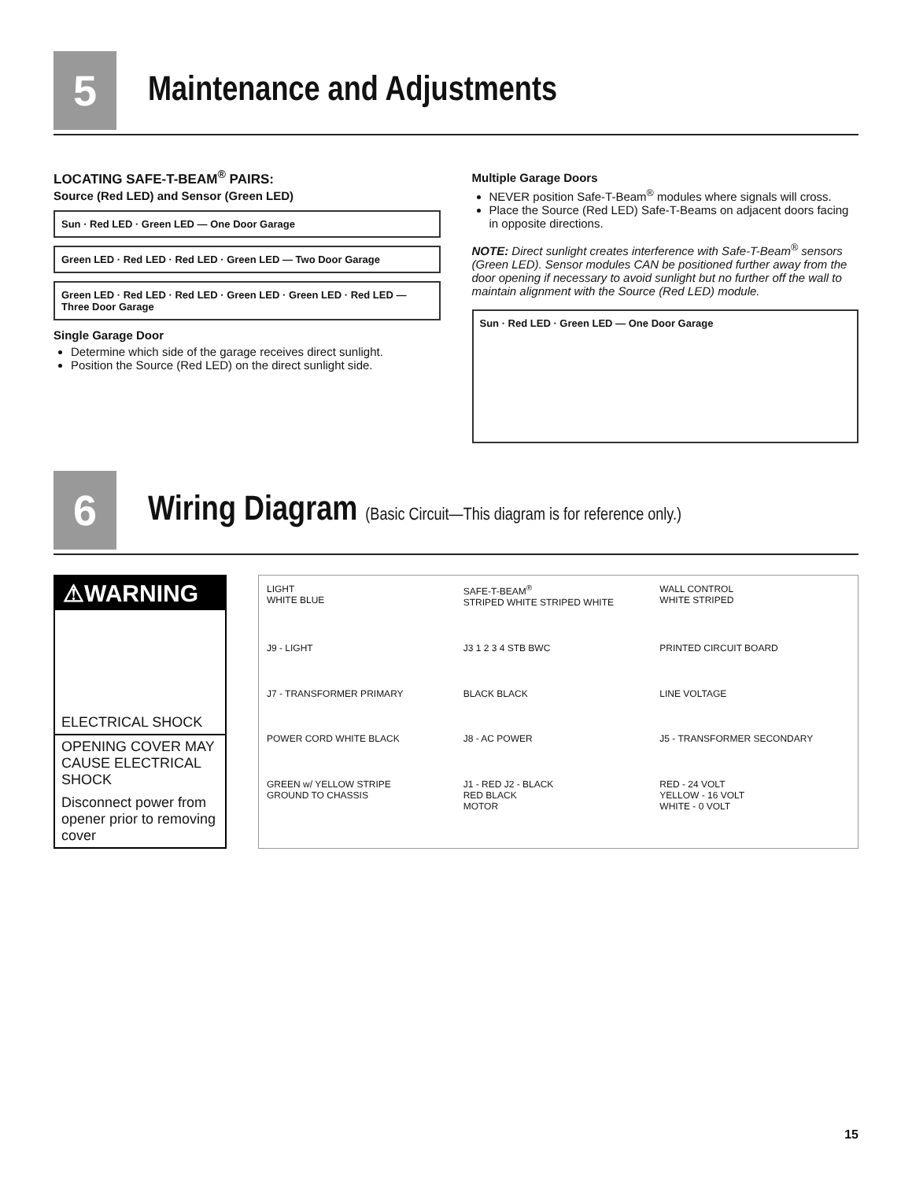5
Maintenance and Adjustments
LOCATING SAFE-T-BEAM<sup>®</sup> PAIRS:
Source (Red LED) and Sensor (Green LED)
Sun · Red LED · Green LED — One Door Garage
Green LED · Red LED · Red LED · Green LED — Two Door Garage
Green LED · Red LED · Red LED · Green LED · Green LED · Red LED — Three Door Garage
Single Garage Door
Determine which side of the garage receives direct sunlight.
Position the Source (Red LED) on the direct sunlight side.
Multiple Garage Doors
NEVER position Safe-T-Beam<sup>®</sup> modules where signals will cross.
Place the Source (Red LED) Safe-T-Beams on adjacent doors facing in opposite directions.
NOTE: Direct sunlight creates interference with Safe-T-Beam<sup>®</sup> sensors (Green LED). Sensor modules CAN be positioned further away from the door opening if necessary to avoid sunlight but no further off the wall to maintain alignment with the Source (Red LED) module.
Sun · Red LED · Green LED — One Door Garage
6
Wiring Diagram (Basic Circuit—This diagram is for reference only.)
⚠WARNING
ELECTRICAL SHOCK
OPENING COVER MAY CAUSE ELECTRICAL SHOCK
Disconnect power from opener prior to removing cover
LIGHT
WHITE BLUE
SAFE-T-BEAM<sup>®</sup>
STRIPED WHITE STRIPED WHITE
WALL CONTROL
WHITE STRIPED
J9 - LIGHT
J3 1 2 3 4 STB BWC
PRINTED CIRCUIT BOARD
J7 - TRANSFORMER PRIMARY
BLACK BLACK
LINE VOLTAGE
POWER CORD WHITE BLACK
J8 - AC POWER
J5 - TRANSFORMER SECONDARY
GREEN w/ YELLOW STRIPE
GROUND TO CHASSIS
J1 - RED J2 - BLACK
RED BLACK
MOTOR
RED - 24 VOLT
YELLOW - 16 VOLT
WHITE - 0 VOLT
15